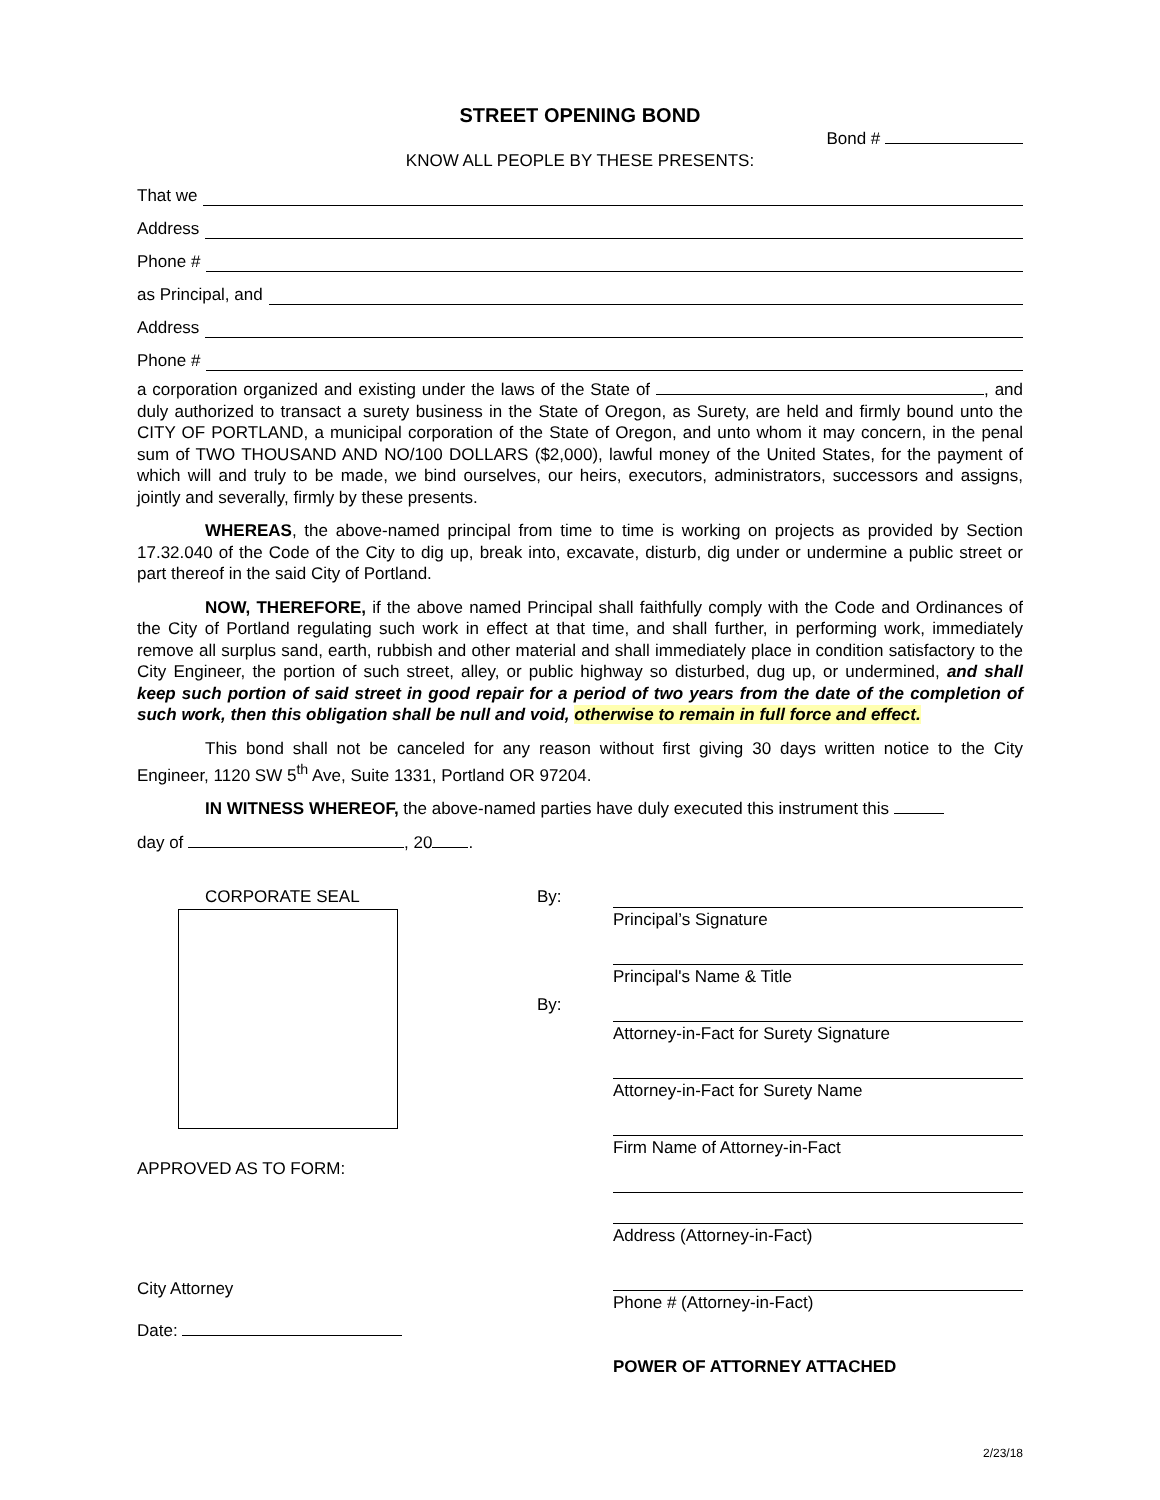STREET OPENING BOND
Bond #
KNOW ALL PEOPLE BY THESE PRESENTS:
That we
Address
Phone #
as Principal, and
Address
Phone #
a corporation organized and existing under the laws of the State of , and duly authorized to transact a surety business in the State of Oregon, as Surety, are held and firmly bound unto the CITY OF PORTLAND, a municipal corporation of the State of Oregon, and unto whom it may concern, in the penal sum of TWO THOUSAND AND NO/100 DOLLARS ($2,000), lawful money of the United States, for the payment of which will and truly to be made, we bind ourselves, our heirs, executors, administrators, successors and assigns, jointly and severally, firmly by these presents.
WHEREAS, the above-named principal from time to time is working on projects as provided by Section 17.32.040 of the Code of the City to dig up, break into, excavate, disturb, dig under or undermine a public street or part thereof in the said City of Portland.
NOW, THEREFORE, if the above named Principal shall faithfully comply with the Code and Ordinances of the City of Portland regulating such work in effect at that time, and shall further, in performing work, immediately remove all surplus sand, earth, rubbish and other material and shall immediately place in condition satisfactory to the City Engineer, the portion of such street, alley, or public highway so disturbed, dug up, or undermined, and shall keep such portion of said street in good repair for a period of two years from the date of the completion of such work, then this obligation shall be null and void, otherwise to remain in full force and effect.
This bond shall not be canceled for any reason without first giving 30 days written notice to the City Engineer, 1120 SW 5<sup>th</sup> Ave, Suite 1331, Portland OR 97204.
IN WITNESS WHEREOF, the above-named parties have duly executed this instrument this
day of , 20 .
CORPORATE SEAL
APPROVED AS TO FORM:
City Attorney
Date:
By:
By:
Principal’s Signature
Principal's Name & Title
Attorney-in-Fact for Surety Signature
Attorney-in-Fact for Surety Name
Firm Name of Attorney-in-Fact
Address (Attorney-in-Fact)
Phone # (Attorney-in-Fact)
POWER OF ATTORNEY ATTACHED
2/23/18